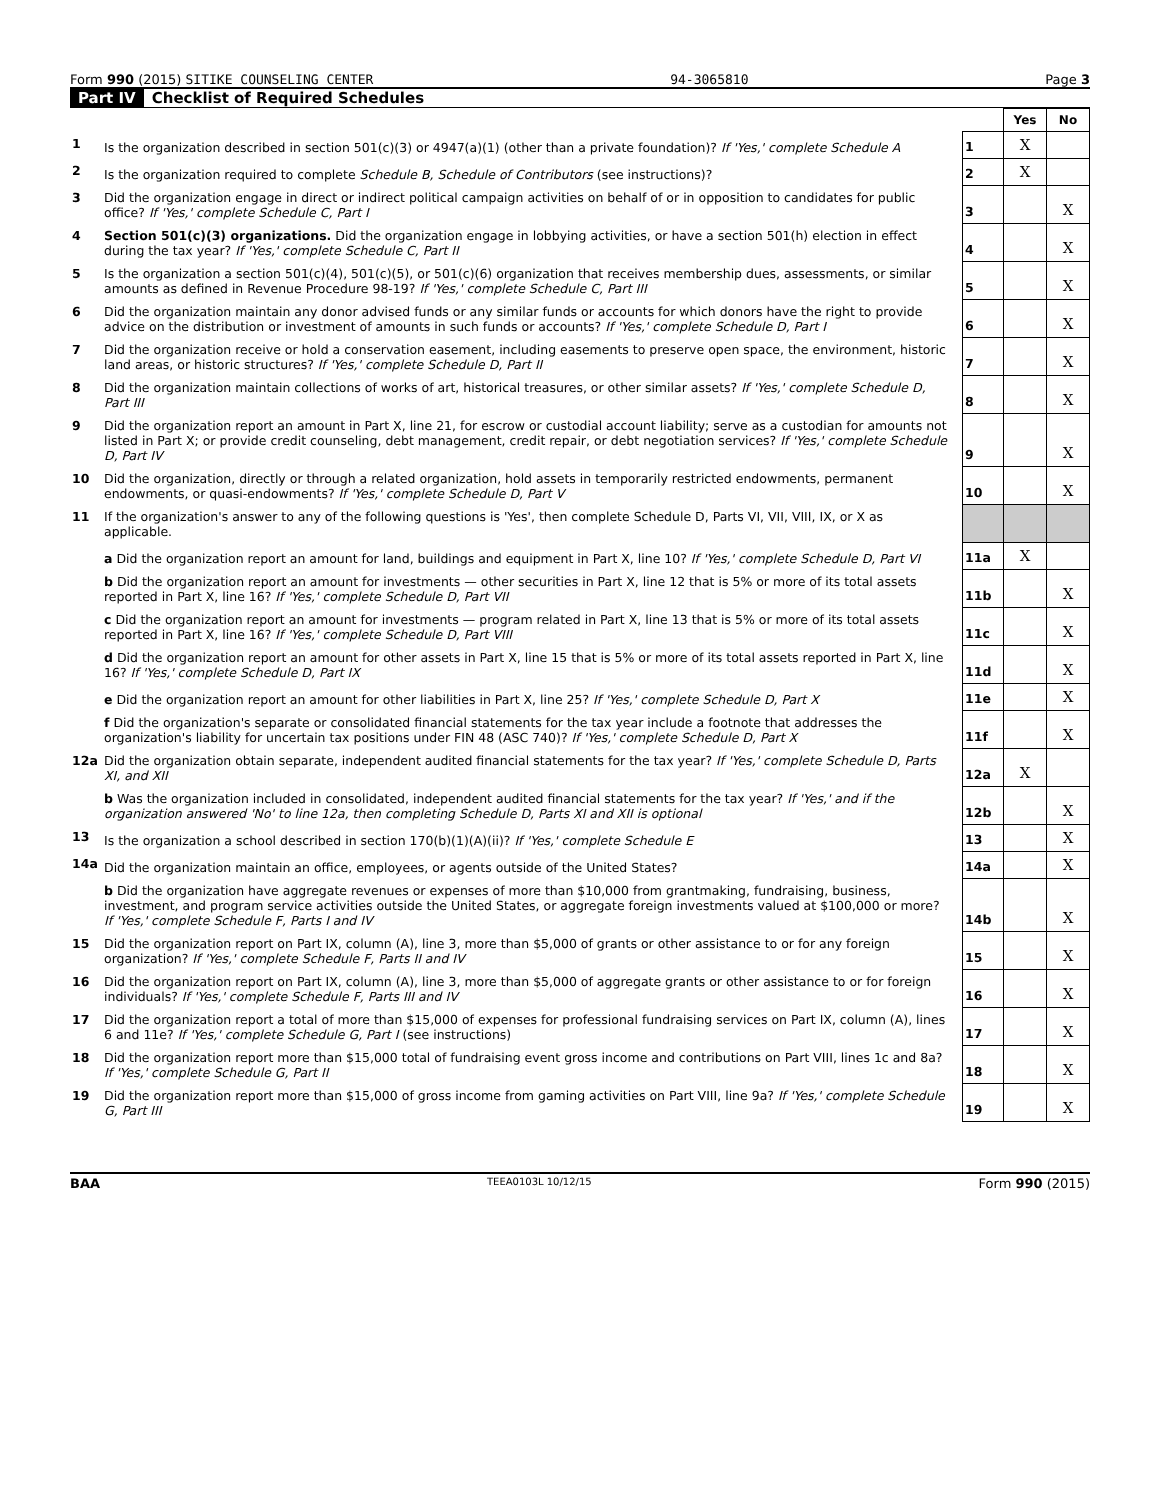Form 990 (2015) SITIKE COUNSELING CENTER 94-3065810 Page 3
Part IV Checklist of Required Schedules
| | | | Yes | No |
| 1 | Is the organization described in section 501(c)(3) or 4947(a)(1) (other than a private foundation)? If 'Yes,' complete Schedule A | 1 | X | |
| 2 | Is the organization required to complete Schedule B, Schedule of Contributors (see instructions)? | 2 | X | |
| 3 | Did the organization engage in direct or indirect political campaign activities on behalf of or in opposition to candidates for public office? If 'Yes,' complete Schedule C, Part I | 3 | | X |
| 4 | Section 501(c)(3) organizations. Did the organization engage in lobbying activities, or have a section 501(h) election in effect during the tax year? If 'Yes,' complete Schedule C, Part II | 4 | | X |
| 5 | Is the organization a section 501(c)(4), 501(c)(5), or 501(c)(6) organization that receives membership dues, assessments, or similar amounts as defined in Revenue Procedure 98-19? If 'Yes,' complete Schedule C, Part III | 5 | | X |
| 6 | Did the organization maintain any donor advised funds or any similar funds or accounts for which donors have the right to provide advice on the distribution or investment of amounts in such funds or accounts? If 'Yes,' complete Schedule D, Part I | 6 | | X |
| 7 | Did the organization receive or hold a conservation easement, including easements to preserve open space, the environment, historic land areas, or historic structures? If 'Yes,' complete Schedule D, Part II | 7 | | X |
| 8 | Did the organization maintain collections of works of art, historical treasures, or other similar assets? If 'Yes,' complete Schedule D, Part III | 8 | | X |
| 9 | Did the organization report an amount in Part X, line 21, for escrow or custodial account liability; serve as a custodian for amounts not listed in Part X; or provide credit counseling, debt management, credit repair, or debt negotiation services? If 'Yes,' complete Schedule D, Part IV | 9 | | X |
| 10 | Did the organization, directly or through a related organization, hold assets in temporarily restricted endowments, permanent endowments, or quasi-endowments? If 'Yes,' complete Schedule D, Part V | 10 | | X |
| 11 | If the organization's answer to any of the following questions is 'Yes', then complete Schedule D, Parts VI, VII, VIII, IX, or X as applicable. | | | |
| | a Did the organization report an amount for land, buildings and equipment in Part X, line 10? If 'Yes,' complete Schedule D, Part VI | 11a | X | |
| | b Did the organization report an amount for investments — other securities in Part X, line 12 that is 5% or more of its total assets reported in Part X, line 16? If 'Yes,' complete Schedule D, Part VII | 11b | | X |
| | c Did the organization report an amount for investments — program related in Part X, line 13 that is 5% or more of its total assets reported in Part X, line 16? If 'Yes,' complete Schedule D, Part VIII | 11c | | X |
| | d Did the organization report an amount for other assets in Part X, line 15 that is 5% or more of its total assets reported in Part X, line 16? If 'Yes,' complete Schedule D, Part IX | 11d | | X |
| | e Did the organization report an amount for other liabilities in Part X, line 25? If 'Yes,' complete Schedule D, Part X | 11e | | X |
| | f Did the organization's separate or consolidated financial statements for the tax year include a footnote that addresses the organization's liability for uncertain tax positions under FIN 48 (ASC 740)? If 'Yes,' complete Schedule D, Part X | 11f | | X |
| 12a | Did the organization obtain separate, independent audited financial statements for the tax year? If 'Yes,' complete Schedule D, Parts XI, and XII | 12a | X | |
| | b Was the organization included in consolidated, independent audited financial statements for the tax year? If 'Yes,' and if the organization answered 'No' to line 12a, then completing Schedule D, Parts XI and XII is optional | 12b | | X |
| 13 | Is the organization a school described in section 170(b)(1)(A)(ii)? If 'Yes,' complete Schedule E | 13 | | X |
| 14a | Did the organization maintain an office, employees, or agents outside of the United States? | 14a | | X |
| | b Did the organization have aggregate revenues or expenses of more than $10,000 from grantmaking, fundraising, business, investment, and program service activities outside the United States, or aggregate foreign investments valued at $100,000 or more? If 'Yes,' complete Schedule F, Parts I and IV | 14b | | X |
| 15 | Did the organization report on Part IX, column (A), line 3, more than $5,000 of grants or other assistance to or for any foreign organization? If 'Yes,' complete Schedule F, Parts II and IV | 15 | | X |
| 16 | Did the organization report on Part IX, column (A), line 3, more than $5,000 of aggregate grants or other assistance to or for foreign individuals? If 'Yes,' complete Schedule F, Parts III and IV | 16 | | X |
| 17 | Did the organization report a total of more than $15,000 of expenses for professional fundraising services on Part IX, column (A), lines 6 and 11e? If 'Yes,' complete Schedule G, Part I (see instructions) | 17 | | X |
| 18 | Did the organization report more than $15,000 total of fundraising event gross income and contributions on Part VIII, lines 1c and 8a? If 'Yes,' complete Schedule G, Part II | 18 | | X |
| 19 | Did the organization report more than $15,000 of gross income from gaming activities on Part VIII, line 9a? If 'Yes,' complete Schedule G, Part III | 19 | | X |
BAA TEEA0103L 10/12/15 Form 990 (2015)